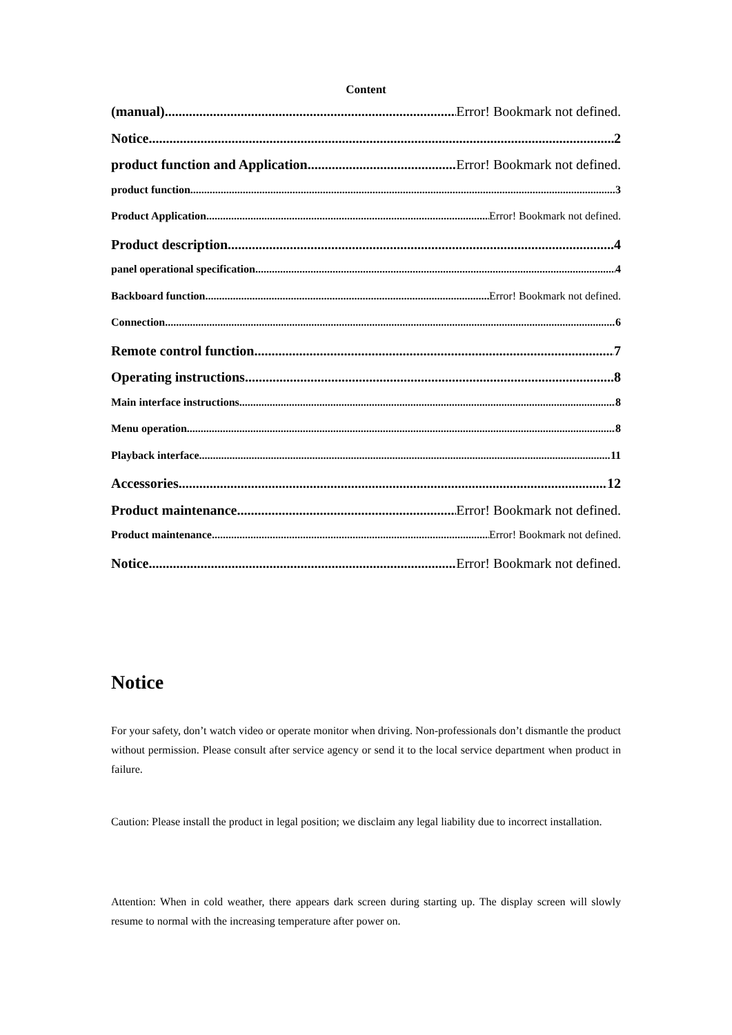Content
(manual) Error! Bookmark not defined.
Notice 2
product function and Application Error! Bookmark not defined.
product function 3
Product Application Error! Bookmark not defined.
Product description 4
panel operational specification 4
Backboard function Error! Bookmark not defined.
Connection 6
Remote control function 7
Operating instructions 8
Main interface instructions 8
Menu operation 8
Playback interface 11
Accessories 12
Product maintenance Error! Bookmark not defined.
Product maintenance Error! Bookmark not defined.
Notice Error! Bookmark not defined.
Notice
For your safety, don’t watch video or operate monitor when driving. Non-professionals don’t dismantle the product without permission. Please consult after service agency or send it to the local service department when product in failure.
Caution: Please install the product in legal position; we disclaim any legal liability due to incorrect installation.
Attention: When in cold weather, there appears dark screen during starting up. The display screen will slowly resume to normal with the increasing temperature after power on.